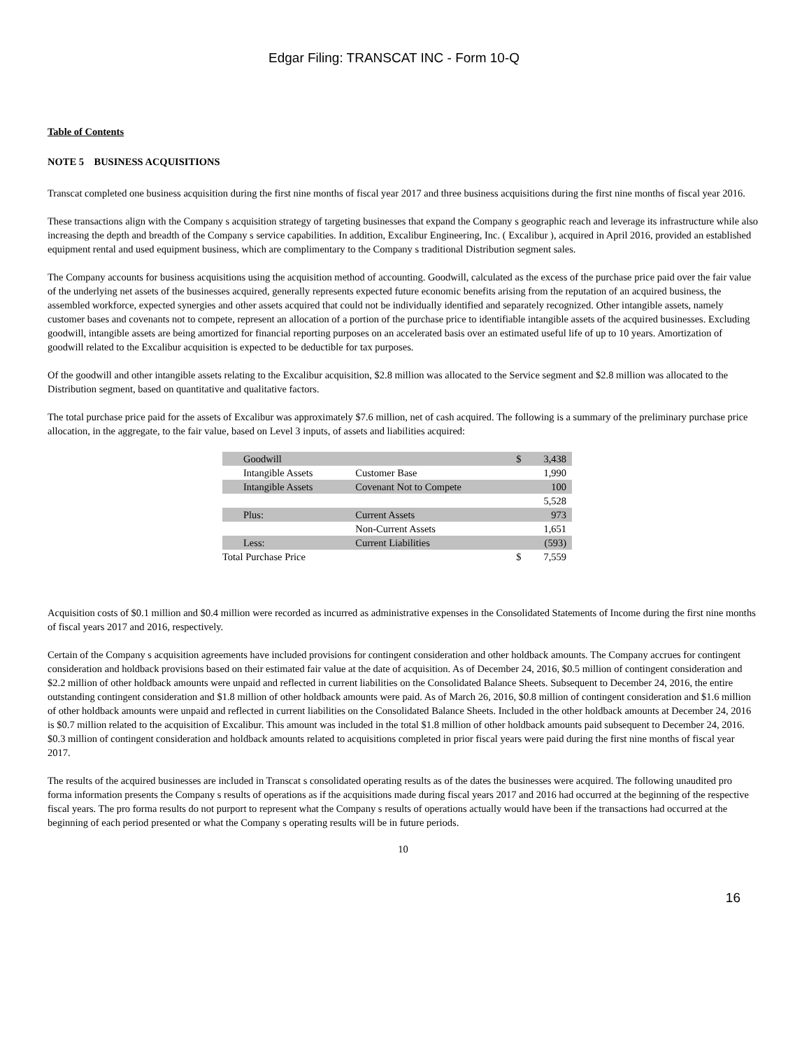Edgar Filing: TRANSCAT INC - Form 10-Q
Table of Contents
NOTE 5 BUSINESS ACQUISITIONS
Transcat completed one business acquisition during the first nine months of fiscal year 2017 and three business acquisitions during the first nine months of fiscal year 2016.
These transactions align with the Company s acquisition strategy of targeting businesses that expand the Company s geographic reach and leverage its infrastructure while also increasing the depth and breadth of the Company s service capabilities. In addition, Excalibur Engineering, Inc. ( Excalibur ), acquired in April 2016, provided an established equipment rental and used equipment business, which are complimentary to the Company s traditional Distribution segment sales.
The Company accounts for business acquisitions using the acquisition method of accounting. Goodwill, calculated as the excess of the purchase price paid over the fair value of the underlying net assets of the businesses acquired, generally represents expected future economic benefits arising from the reputation of an acquired business, the assembled workforce, expected synergies and other assets acquired that could not be individually identified and separately recognized. Other intangible assets, namely customer bases and covenants not to compete, represent an allocation of a portion of the purchase price to identifiable intangible assets of the acquired businesses. Excluding goodwill, intangible assets are being amortized for financial reporting purposes on an accelerated basis over an estimated useful life of up to 10 years. Amortization of goodwill related to the Excalibur acquisition is expected to be deductible for tax purposes.
Of the goodwill and other intangible assets relating to the Excalibur acquisition, $2.8 million was allocated to the Service segment and $2.8 million was allocated to the Distribution segment, based on quantitative and qualitative factors.
The total purchase price paid for the assets of Excalibur was approximately $7.6 million, net of cash acquired. The following is a summary of the preliminary purchase price allocation, in the aggregate, to the fair value, based on Level 3 inputs, of assets and liabilities acquired:
| Goodwill | | $ | 3,438 |
| Intangible Assets | Customer Base | | 1,990 |
| Intangible Assets | Covenant Not to Compete | | 100 |
| | | | 5,528 |
| Plus: | Current Assets | | 973 |
| | Non-Current Assets | | 1,651 |
| Less: | Current Liabilities | | (593) |
| Total Purchase Price | | $ | 7,559 |
Acquisition costs of $0.1 million and $0.4 million were recorded as incurred as administrative expenses in the Consolidated Statements of Income during the first nine months of fiscal years 2017 and 2016, respectively.
Certain of the Company s acquisition agreements have included provisions for contingent consideration and other holdback amounts. The Company accrues for contingent consideration and holdback provisions based on their estimated fair value at the date of acquisition. As of December 24, 2016, $0.5 million of contingent consideration and $2.2 million of other holdback amounts were unpaid and reflected in current liabilities on the Consolidated Balance Sheets. Subsequent to December 24, 2016, the entire outstanding contingent consideration and $1.8 million of other holdback amounts were paid. As of March 26, 2016, $0.8 million of contingent consideration and $1.6 million of other holdback amounts were unpaid and reflected in current liabilities on the Consolidated Balance Sheets. Included in the other holdback amounts at December 24, 2016 is $0.7 million related to the acquisition of Excalibur. This amount was included in the total $1.8 million of other holdback amounts paid subsequent to December 24, 2016. $0.3 million of contingent consideration and holdback amounts related to acquisitions completed in prior fiscal years were paid during the first nine months of fiscal year 2017.
The results of the acquired businesses are included in Transcat s consolidated operating results as of the dates the businesses were acquired. The following unaudited pro forma information presents the Company s results of operations as if the acquisitions made during fiscal years 2017 and 2016 had occurred at the beginning of the respective fiscal years. The pro forma results do not purport to represent what the Company s results of operations actually would have been if the transactions had occurred at the beginning of each period presented or what the Company s operating results will be in future periods.
10
16